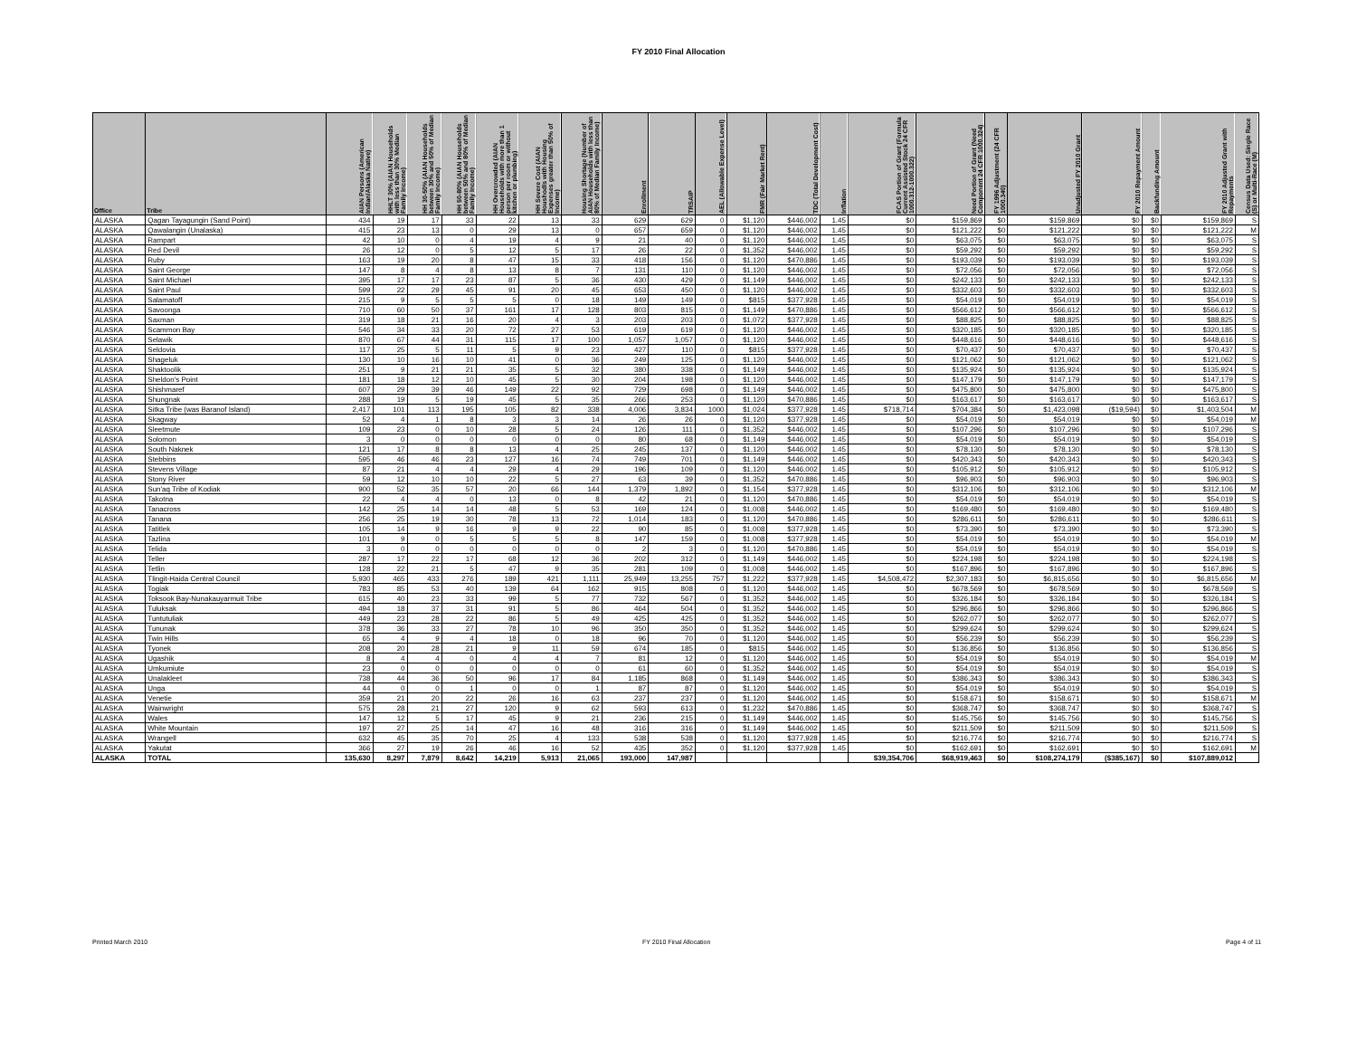FY 2010 Final Allocation
| Office | Tribe | AIAN Persons (American Indian/Alaska Native) | HHLT 30% (AIAN Households with less than 30% Median Family Income) | HH 30-50% (AIAN Households between 30% and 50% of Median Family Income) | HH 50-80% (AIAN Households between 50% and 80% of Median Family Income) | HH Overcrowded (AIAN Households with more than 1 person per room or without kitchen or plumbing) | HH Severe Cost (AIAN Houshodls with Housing Expenses greater than 50% of Income) | Housing Shortage (Number of AIAN Households with less than 80% of Median Family Income) | Enrollment | TRSAIP | AEL (Allowable Expense Level) | FMR (Fair Market Rent) | TDC (Total Development Cost) | Inflation | FCAS Portion of Grant (Formula Current Assisted Stock 24 CFR 1000.312-1000.322) | Need Portion of Grant (Need Component 24 CFR 1000.324) | FY 1996 Adjustment (24 CFR 1000.340) | Unadjusted FY 2010 Grant | FY 2010 Repayment Amount | Backfunding Amount | FY 2010 Adjusted Grant with Repayments | Census Data Used: Single Race (S) or Multi-Race (M) |
| --- | --- | --- | --- | --- | --- | --- | --- | --- | --- | --- | --- | --- | --- | --- | --- | --- | --- | --- | --- | --- | --- | --- |
| ALASKA | Qagan Tayagungin (Sand Point) | 434 | 19 | 17 | 33 | 22 | 13 | 33 | 629 | 629 | 0 | $1,120 | $446,002 | 1.45 | $0 | $159,869 | $0 | $159,869 | $0 | $0 | $159,869 | S |
| ALASKA | Qawalangin (Unalaska) | 415 | 23 | 13 | 0 | 29 | 13 | 0 | 657 | 659 | 0 | $1,120 | $446,002 | 1.45 | $0 | $121,222 | $0 | $121,222 | $0 | $0 | $121,222 | M |
| ALASKA | Rampart | 42 | 10 | 0 | 4 | 19 | 4 | 9 | 21 | 40 | 0 | $1,120 | $446,002 | 1.45 | $0 | $63,075 | $0 | $63,075 | $0 | $0 | $63,075 | S |
| ALASKA | Red Devil | 26 | 12 | 0 | 5 | 12 | 5 | 17 | 26 | 22 | 0 | $1,352 | $446,002 | 1.45 | $0 | $59,292 | $0 | $59,292 | $0 | $0 | $59,292 | S |
| ALASKA | Ruby | 163 | 19 | 20 | 8 | 47 | 15 | 33 | 418 | 156 | 0 | $1,120 | $470,886 | 1.45 | $0 | $193,039 | $0 | $193,039 | $0 | $0 | $193,039 | S |
| ALASKA | Saint George | 147 | 8 | 4 | 8 | 13 | 8 | 7 | 131 | 110 | 0 | $1,120 | $446,002 | 1.45 | $0 | $72,056 | $0 | $72,056 | $0 | $0 | $72,056 | S |
| ALASKA | Saint Michael | 395 | 17 | 17 | 23 | 87 | 5 | 36 | 430 | 429 | 0 | $1,149 | $446,002 | 1.45 | $0 | $242,133 | $0 | $242,133 | $0 | $0 | $242,133 | S |
| ALASKA | Saint Paul | 599 | 22 | 29 | 45 | 91 | 20 | 45 | 653 | 450 | 0 | $1,120 | $446,002 | 1.45 | $0 | $332,603 | $0 | $332,603 | $0 | $0 | $332,603 | S |
| ALASKA | Salamatoff | 215 | 9 | 5 | 5 | 5 | 0 | 18 | 149 | 149 | 0 | $815 | $377,928 | 1.45 | $0 | $54,019 | $0 | $54,019 | $0 | $0 | $54,019 | S |
| ALASKA | Savoonga | 710 | 60 | 50 | 37 | 161 | 17 | 128 | 803 | 815 | 0 | $1,149 | $470,886 | 1.45 | $0 | $566,612 | $0 | $566,612 | $0 | $0 | $566,612 | S |
| ALASKA | Saxman | 319 | 18 | 21 | 16 | 20 | 4 | 3 | 203 | 203 | 0 | $1,072 | $377,928 | 1.45 | $0 | $88,825 | $0 | $88,825 | $0 | $0 | $88,825 | S |
| ALASKA | Scammon Bay | 546 | 34 | 33 | 20 | 72 | 27 | 53 | 619 | 619 | 0 | $1,120 | $446,002 | 1.45 | $0 | $320,185 | $0 | $320,185 | $0 | $0 | $320,185 | S |
| ALASKA | Selawik | 870 | 67 | 44 | 31 | 115 | 17 | 100 | 1,057 | 1,057 | 0 | $1,120 | $446,002 | 1.45 | $0 | $448,616 | $0 | $448,616 | $0 | $0 | $448,616 | S |
| ALASKA | Seldovia | 117 | 25 | 5 | 11 | 5 | 9 | 23 | 427 | 110 | 0 | $815 | $377,928 | 1.45 | $0 | $70,437 | $0 | $70,437 | $0 | $0 | $70,437 | S |
| ALASKA | Shageluk | 130 | 10 | 16 | 10 | 41 | 0 | 36 | 249 | 125 | 0 | $1,120 | $446,002 | 1.45 | $0 | $121,062 | $0 | $121,062 | $0 | $0 | $121,062 | S |
| ALASKA | Shaktoolik | 251 | 9 | 21 | 21 | 35 | 5 | 32 | 380 | 338 | 0 | $1,149 | $446,002 | 1.45 | $0 | $135,924 | $0 | $135,924 | $0 | $0 | $135,924 | S |
| ALASKA | Sheldon's Point | 181 | 18 | 12 | 10 | 45 | 5 | 30 | 204 | 198 | 0 | $1,120 | $446,002 | 1.45 | $0 | $147,179 | $0 | $147,179 | $0 | $0 | $147,179 | S |
| ALASKA | Shishmaref | 607 | 29 | 39 | 46 | 149 | 22 | 92 | 729 | 698 | 0 | $1,149 | $446,002 | 1.45 | $0 | $475,800 | $0 | $475,800 | $0 | $0 | $475,800 | S |
| ALASKA | Shungnak | 288 | 19 | 5 | 19 | 45 | 5 | 35 | 266 | 253 | 0 | $1,120 | $470,886 | 1.45 | $0 | $163,617 | $0 | $163,617 | $0 | $0 | $163,617 | S |
| ALASKA | Sitka Tribe (was Baranof Island) | 2,417 | 101 | 113 | 195 | 105 | 82 | 338 | 4,006 | 3,834 | 1000 | $1,024 | $377,928 | 1.45 | $718,714 | $704,384 | $0 | $1,423,098 | ($19,594) | $0 | $1,403,504 | M |
| ALASKA | Skagway | 52 | 4 | 1 | 8 | 3 | 3 | 14 | 26 | 26 | 0 | $1,120 | $377,928 | 1.45 | $0 | $54,019 | $0 | $54,019 | $0 | $0 | $54,019 | M |
| ALASKA | Sleetmute | 109 | 23 | 0 | 10 | 28 | 5 | 24 | 126 | 111 | 0 | $1,352 | $446,002 | 1.45 | $0 | $107,296 | $0 | $107,296 | $0 | $0 | $107,296 | S |
| ALASKA | Solomon | 3 | 0 | 0 | 0 | 0 | 0 | 0 | 80 | 68 | 0 | $1,149 | $446,002 | 1.45 | $0 | $54,019 | $0 | $54,019 | $0 | $0 | $54,019 | S |
| ALASKA | South Naknek | 121 | 17 | 8 | 8 | 13 | 4 | 25 | 245 | 137 | 0 | $1,120 | $446,002 | 1.45 | $0 | $78,130 | $0 | $78,130 | $0 | $0 | $78,130 | S |
| ALASKA | Stebbins | 595 | 46 | 46 | 23 | 127 | 16 | 74 | 749 | 701 | 0 | $1,149 | $446,002 | 1.45 | $0 | $420,343 | $0 | $420,343 | $0 | $0 | $420,343 | S |
| ALASKA | Stevens Village | 87 | 21 | 4 | 4 | 29 | 4 | 29 | 196 | 109 | 0 | $1,120 | $446,002 | 1.45 | $0 | $105,912 | $0 | $105,912 | $0 | $0 | $105,912 | S |
| ALASKA | Stony River | 59 | 12 | 10 | 10 | 22 | 5 | 27 | 63 | 39 | 0 | $1,352 | $470,886 | 1.45 | $0 | $96,903 | $0 | $96,903 | $0 | $0 | $96,903 | S |
| ALASKA | Sun'aq Tribe of Kodiak | 900 | 52 | 35 | 57 | 20 | 66 | 144 | 1,379 | 1,892 | 0 | $1,154 | $377,928 | 1.45 | $0 | $312,106 | $0 | $312,106 | $0 | $0 | $312,106 | M |
| ALASKA | Takotna | 22 | 4 | 4 | 0 | 13 | 0 | 8 | 42 | 21 | 0 | $1,120 | $470,886 | 1.45 | $0 | $54,019 | $0 | $54,019 | $0 | $0 | $54,019 | S |
| ALASKA | Tanacross | 142 | 25 | 14 | 14 | 48 | 5 | 53 | 169 | 124 | 0 | $1,008 | $446,002 | 1.45 | $0 | $169,480 | $0 | $169,480 | $0 | $0 | $169,480 | S |
| ALASKA | Tanana | 256 | 25 | 19 | 30 | 78 | 13 | 72 | 1,014 | 183 | 0 | $1,120 | $470,886 | 1.45 | $0 | $286,611 | $0 | $286,611 | $0 | $0 | $286,611 | S |
| ALASKA | Tatitlek | 105 | 14 | 9 | 16 | 9 | 9 | 22 | 90 | 85 | 0 | $1,008 | $377,928 | 1.45 | $0 | $73,390 | $0 | $73,390 | $0 | $0 | $73,390 | S |
| ALASKA | Tazlina | 101 | 9 | 0 | 5 | 5 | 5 | 8 | 147 | 159 | 0 | $1,008 | $377,928 | 1.45 | $0 | $54,019 | $0 | $54,019 | $0 | $0 | $54,019 | M |
| ALASKA | Telida | 3 | 0 | 0 | 0 | 0 | 0 | 0 | 2 | 3 | 0 | $1,120 | $470,886 | 1.45 | $0 | $54,019 | $0 | $54,019 | $0 | $0 | $54,019 | S |
| ALASKA | Teller | 287 | 17 | 22 | 17 | 68 | 12 | 36 | 202 | 312 | 0 | $1,149 | $446,002 | 1.45 | $0 | $224,198 | $0 | $224,198 | $0 | $0 | $224,198 | S |
| ALASKA | Tetlin | 128 | 22 | 21 | 5 | 47 | 9 | 35 | 281 | 109 | 0 | $1,008 | $446,002 | 1.45 | $0 | $167,896 | $0 | $167,896 | $0 | $0 | $167,896 | S |
| ALASKA | Tlingit-Haida Central Council | 5,930 | 465 | 433 | 276 | 189 | 421 | 1,111 | 25,949 | 13,255 | 757 | $1,222 | $377,928 | 1.45 | $4,508,472 | $2,307,183 | $0 | $6,815,656 | $0 | $0 | $6,815,656 | M |
| ALASKA | Togiak | 783 | 85 | 53 | 40 | 139 | 64 | 162 | 915 | 808 | 0 | $1,120 | $446,002 | 1.45 | $0 | $678,569 | $0 | $678,569 | $0 | $0 | $678,569 | S |
| ALASKA | Toksook Bay-Nunakauyarmuit Tribe | 615 | 40 | 23 | 33 | 99 | 5 | 77 | 732 | 567 | 0 | $1,352 | $446,002 | 1.45 | $0 | $326,184 | $0 | $326,184 | $0 | $0 | $326,184 | S |
| ALASKA | Tuluksak | 494 | 18 | 37 | 31 | 91 | 5 | 86 | 464 | 504 | 0 | $1,352 | $446,002 | 1.45 | $0 | $296,866 | $0 | $296,866 | $0 | $0 | $296,866 | S |
| ALASKA | Tuntutuliak | 449 | 23 | 28 | 22 | 86 | 5 | 49 | 425 | 425 | 0 | $1,352 | $446,002 | 1.45 | $0 | $262,077 | $0 | $262,077 | $0 | $0 | $262,077 | S |
| ALASKA | Tununak | 378 | 36 | 33 | 27 | 78 | 10 | 96 | 350 | 350 | 0 | $1,352 | $446,002 | 1.45 | $0 | $299,624 | $0 | $299,624 | $0 | $0 | $299,624 | S |
| ALASKA | Twin Hills | 65 | 4 | 9 | 4 | 18 | 0 | 18 | 96 | 70 | 0 | $1,120 | $446,002 | 1.45 | $0 | $56,239 | $0 | $56,239 | $0 | $0 | $56,239 | S |
| ALASKA | Tyonek | 208 | 20 | 28 | 21 | 9 | 11 | 59 | 674 | 185 | 0 | $815 | $446,002 | 1.45 | $0 | $136,856 | $0 | $136,856 | $0 | $0 | $136,856 | S |
| ALASKA | Ugashik | 8 | 4 | 4 | 0 | 4 | 4 | 7 | 81 | 12 | 0 | $1,120 | $446,002 | 1.45 | $0 | $54,019 | $0 | $54,019 | $0 | $0 | $54,019 | M |
| ALASKA | Umkumiute | 23 | 0 | 0 | 0 | 0 | 0 | 0 | 61 | 60 | 0 | $1,352 | $446,002 | 1.45 | $0 | $54,019 | $0 | $54,019 | $0 | $0 | $54,019 | S |
| ALASKA | Unalakleet | 738 | 44 | 36 | 50 | 96 | 17 | 84 | 1,185 | 868 | 0 | $1,149 | $446,002 | 1.45 | $0 | $386,343 | $0 | $386,343 | $0 | $0 | $386,343 | S |
| ALASKA | Unga | 44 | 0 | 0 | 1 | 0 | 0 | 1 | 87 | 87 | 0 | $1,120 | $446,002 | 1.45 | $0 | $54,019 | $0 | $54,019 | $0 | $0 | $54,019 | S |
| ALASKA | Venetie | 359 | 21 | 20 | 22 | 26 | 16 | 63 | 237 | 237 | 0 | $1,120 | $446,002 | 1.45 | $0 | $158,671 | $0 | $158,671 | $0 | $0 | $158,671 | M |
| ALASKA | Wainwright | 575 | 28 | 21 | 27 | 120 | 9 | 62 | 593 | 613 | 0 | $1,232 | $470,886 | 1.45 | $0 | $368,747 | $0 | $368,747 | $0 | $0 | $368,747 | S |
| ALASKA | Wales | 147 | 12 | 5 | 17 | 45 | 9 | 21 | 236 | 215 | 0 | $1,149 | $446,002 | 1.45 | $0 | $145,756 | $0 | $145,756 | $0 | $0 | $145,756 | S |
| ALASKA | White Mountain | 197 | 27 | 25 | 14 | 47 | 16 | 48 | 316 | 316 | 0 | $1,149 | $446,002 | 1.45 | $0 | $211,509 | $0 | $211,509 | $0 | $0 | $211,509 | S |
| ALASKA | Wrangell | 632 | 45 | 35 | 70 | 25 | 4 | 133 | 538 | 538 | 0 | $1,120 | $377,928 | 1.45 | $0 | $216,774 | $0 | $216,774 | $0 | $0 | $216,774 | S |
| ALASKA | Yakutat | 366 | 27 | 19 | 26 | 46 | 16 | 52 | 435 | 352 | 0 | $1,120 | $377,928 | 1.45 | $0 | $162,691 | $0 | $162,691 | $0 | $0 | $162,691 | M |
| ALASKA | TOTAL | 135,630 | 8,297 | 7,879 | 8,642 | 14,219 | 5,913 | 21,065 | 193,000 | 147,987 | | | | | $39,354,706 | $68,919,463 | $0 | $108,274,179 | ($385,167) | $0 | $107,889,012 | |
Printed March 2010 FY 2010 Final Allocation Page 4 of 11